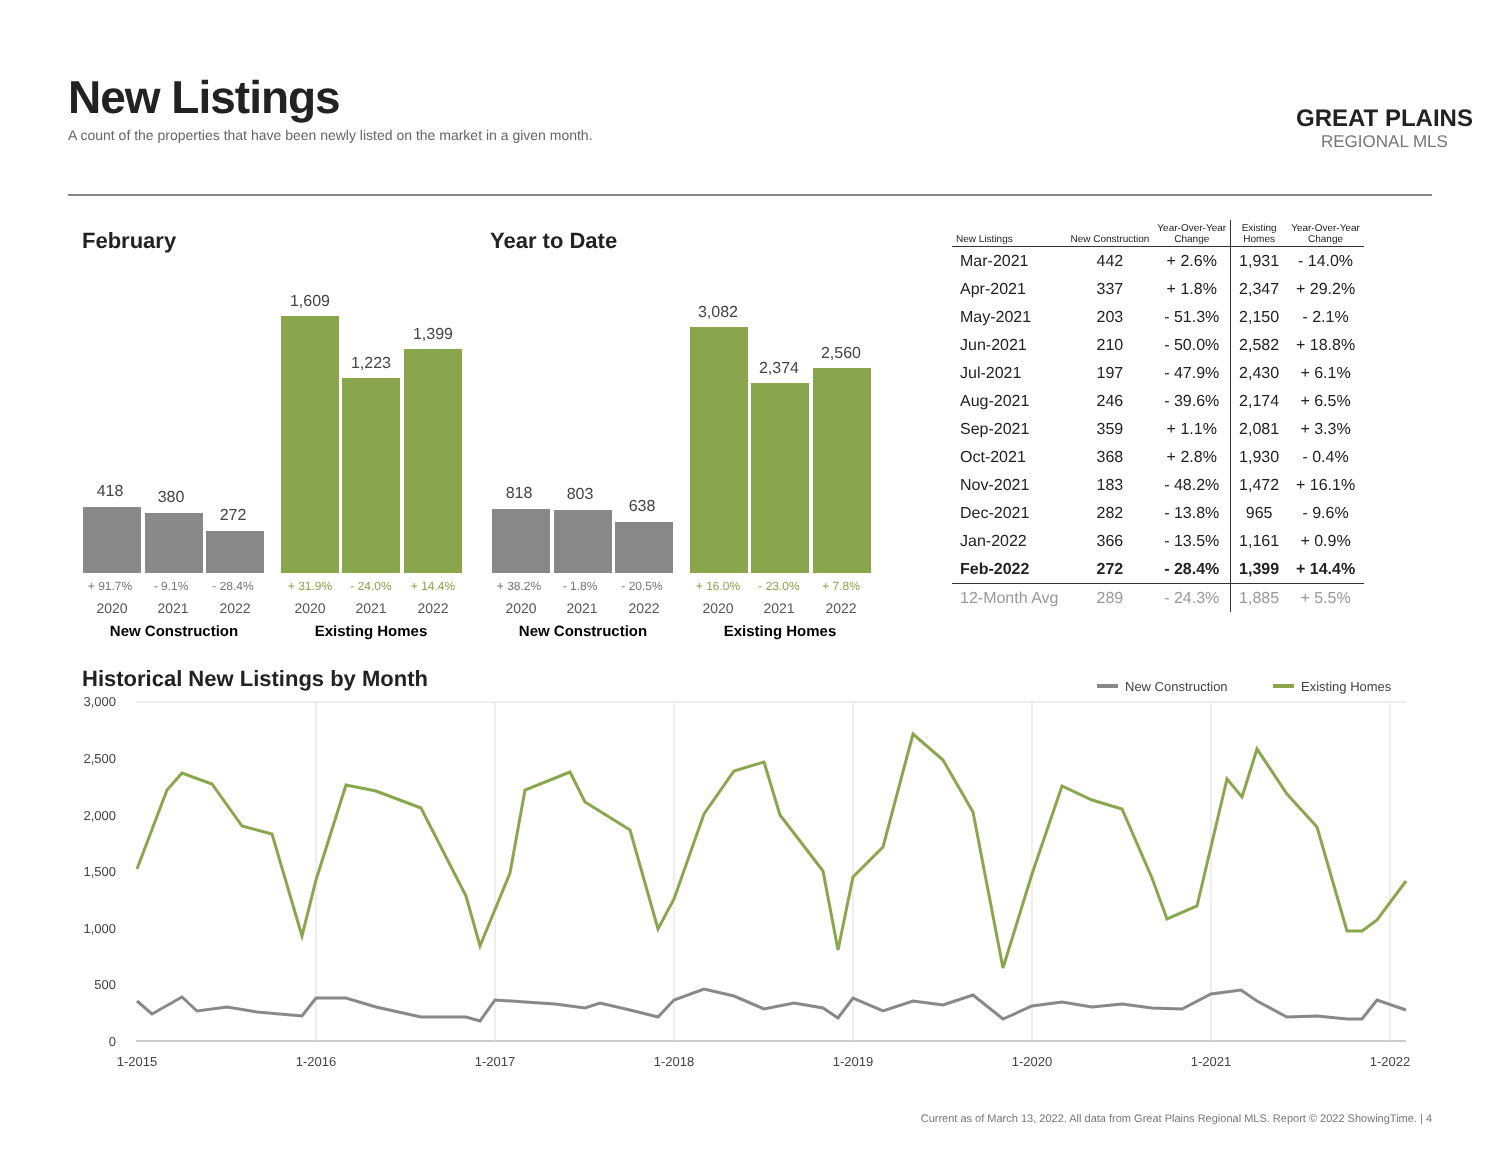New Listings
A count of the properties that have been newly listed on the market in a given month.
GREAT PLAINS
REGIONAL MLS
February Year to Date
418
380
272
1,609
1,223
1,399
818
803
638
3,082
2,374
2,560
+ 91.7%
- 9.1%
- 28.4%
+ 38.2%
- 1.8%
- 20.5%
+ 31.9%
- 24.0%
+ 14.4%
+ 16.0%
- 23.0%
+ 7.8%
2020
2021
2022
2020
2021
2022
2020
2021
2022
2020
2021
2022
New Construction
Existing Homes
New Construction
Existing Homes
| New Listings | New Construction | Year-Over-Year Change | Existing Homes | Year-Over-Year Change |
| --- | --- | --- | --- | --- |
| Mar-2021 | 442 | + 2.6% | 1,931 | - 14.0% |
| Apr-2021 | 337 | + 1.8% | 2,347 | + 29.2% |
| May-2021 | 203 | - 51.3% | 2,150 | - 2.1% |
| Jun-2021 | 210 | - 50.0% | 2,582 | + 18.8% |
| Jul-2021 | 197 | - 47.9% | 2,430 | + 6.1% |
| Aug-2021 | 246 | - 39.6% | 2,174 | + 6.5% |
| Sep-2021 | 359 | + 1.1% | 2,081 | + 3.3% |
| Oct-2021 | 368 | + 2.8% | 1,930 | - 0.4% |
| Nov-2021 | 183 | - 48.2% | 1,472 | + 16.1% |
| Dec-2021 | 282 | - 13.8% | 965 | - 9.6% |
| Jan-2022 | 366 | - 13.5% | 1,161 | + 0.9% |
| Feb-2022 | 272 | - 28.4% | 1,399 | + 14.4% |
| 12-Month Avg | 289 | - 24.3% | 1,885 | + 5.5% |
Historical New Listings by Month
New Construction
Existing Homes
3,000
2,500
2,000
1,500
1,000
500
0
1-2015
1-2016
1-2017
1-2018
1-2019
1-2020
1-2021
1-2022
Current as of March 13, 2022. All data from Great Plains Regional MLS. Report © 2022 ShowingTime. | 4